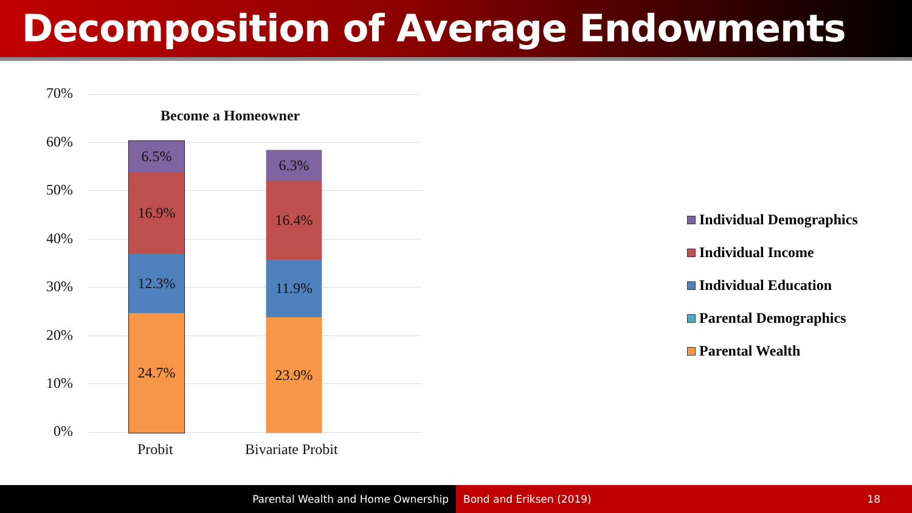Decomposition of Average Endowments
70%
Become a Homeowner
60%
50%
40%
30%
20%
10%
0%
6.5%
16.9%
12.3%
24.7%
6.3%
16.4%
11.9%
23.9%
Probit Bivariate Probit
Individual Demographics
Individual Income
Individual Education
Parental Demographics
Parental Wealth
Parental Wealth and Home Ownership Bond and Eriksen (2019) 18